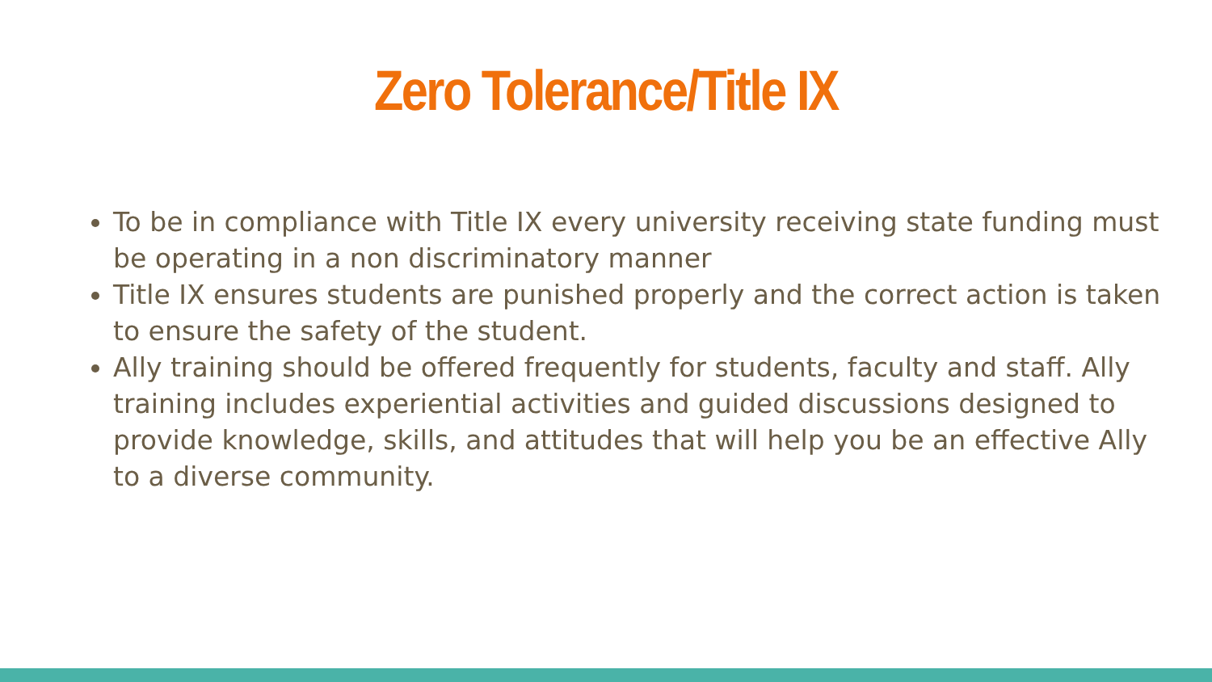Zero Tolerance/Title IX
To be in compliance with Title IX every university receiving state funding must be operating in a non discriminatory manner
Title IX ensures students are punished properly and the correct action is taken to ensure the safety of the student.
Ally training should be offered frequently for students, faculty and staff. Ally training includes experiential activities and guided discussions designed to provide knowledge, skills, and attitudes that will help you be an effective Ally to a diverse community.